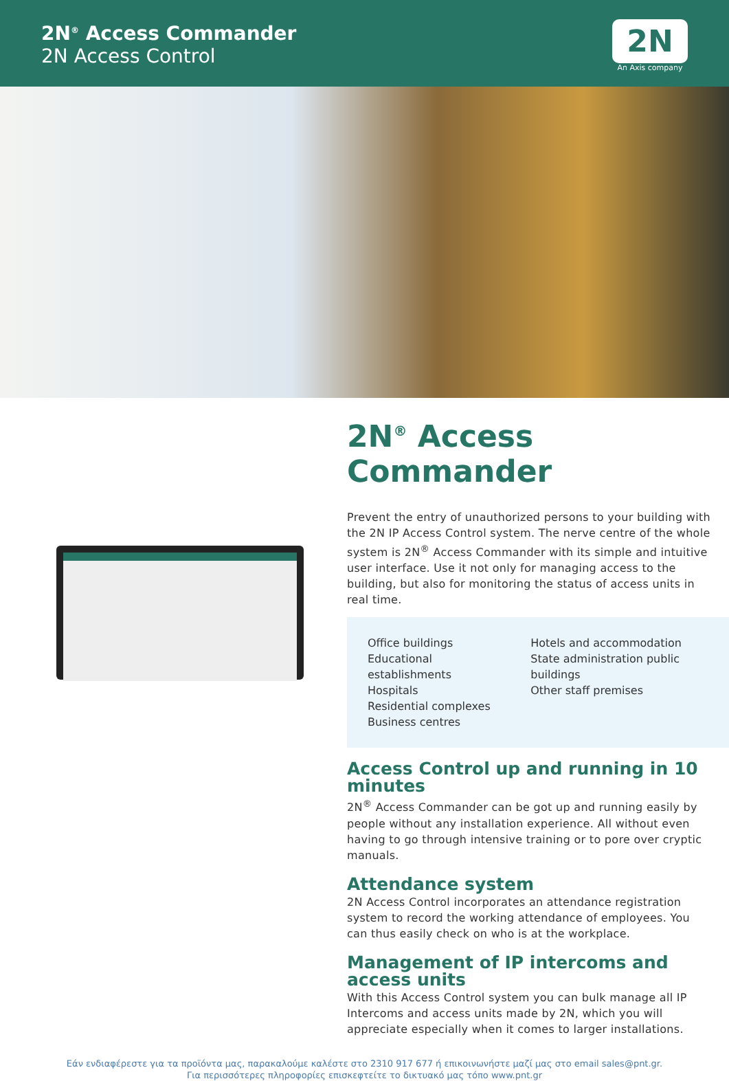2N<sup>®</sup> Access Commander
2N Access Control
2N
An Axis company
2N<sup>®</sup> Access Commander
Prevent the entry of unauthorized persons to your building with the 2N IP Access Control system. The nerve centre of the whole system is 2N<sup>®</sup> Access Commander with its simple and intuitive user interface. Use it not only for managing access to the building, but also for monitoring the status of access units in real time.
Office buildings
Educational establishments
Hospitals
Residential complexes
Business centres
Hotels and accommodation
State administration public buildings
Other staff premises
Access Control up and running in 10 minutes
2N<sup>®</sup> Access Commander can be got up and running easily by people without any installation experience. All without even having to go through intensive training or to pore over cryptic manuals.
Attendance system
2N Access Control incorporates an attendance registration system to record the working attendance of employees. You can thus easily check on who is at the workplace.
Management of IP intercoms and access units
With this Access Control system you can bulk manage all IP Intercoms and access units made by 2N, which you will appreciate especially when it comes to larger installations.
Εάν ενδιαφέρεστε για τα προϊόντα μας, παρακαλούμε καλέστε στο 2310 917 677 ή επικοινωνήστε μαζί μας στο email sales@pnt.gr.
Για περισσότερες πληροφορίες επισκεφτείτε το δικτυακό μας τόπο www.pnt.gr